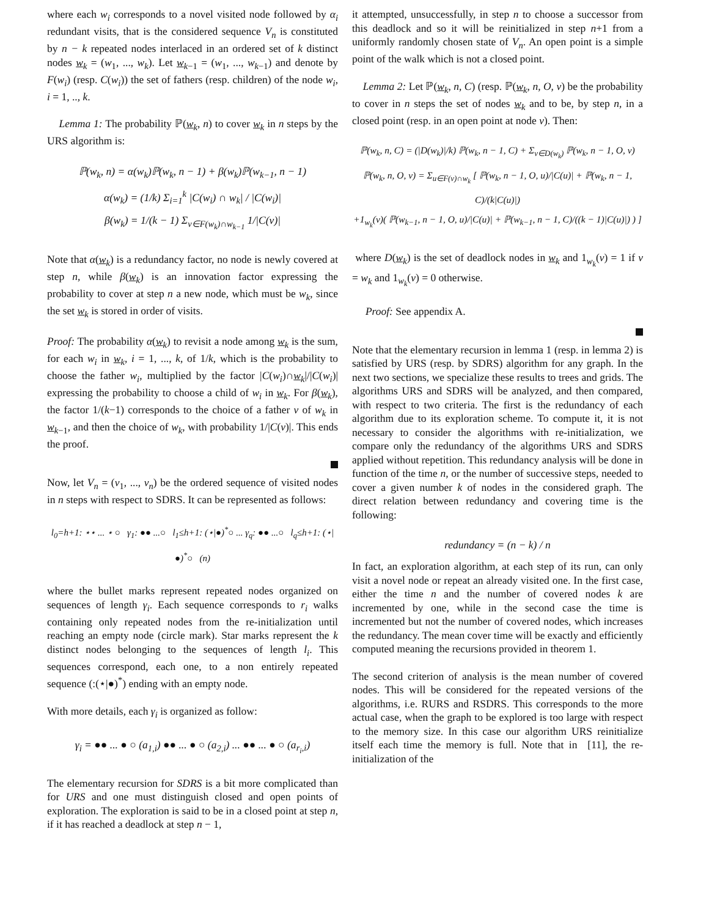where each w<sub>i</sub> corresponds to a novel visited node followed by α<sub>i</sub> redundant visits, that is the considered sequence V<sub>n</sub> is constituted by n − k repeated nodes interlaced in an ordered set of k distinct nodes w<sub>k</sub> = (w<sub>1</sub>, ..., w<sub>k</sub>). Let w<sub>k−1</sub> = (w<sub>1</sub>, ..., w<sub>k−1</sub>) and denote by F(w<sub>i</sub>) (resp. C(w<sub>i</sub>)) the set of fathers (resp. children) of the node w<sub>i</sub>, i = 1, .., k.
Lemma 1: The probability ℙ(w<sub>k</sub>, n) to cover w<sub>k</sub> in n steps by the URS algorithm is:
ℙ(w<sub>k</sub>, n) = α(w<sub>k</sub>)ℙ(w<sub>k</sub>, n − 1) + β(w<sub>k</sub>)ℙ(w<sub>k−1</sub>, n − 1)
α(w<sub>k</sub>) = (1/k) Σ<sub>i=1</sub><sup>k</sup> |C(w<sub>i</sub>) ∩ w<sub>k</sub>| / |C(w<sub>i</sub>)|
β(w<sub>k</sub>) = 1/(k − 1) Σ<sub>v∈F(w<sub>k</sub>)∩w<sub>k−1</sub></sub> 1/|C(v)|
Note that α(w<sub>k</sub>) is a redundancy factor, no node is newly covered at step n, while β(w<sub>k</sub>) is an innovation factor expressing the probability to cover at step n a new node, which must be w<sub>k</sub>, since the set w<sub>k</sub> is stored in order of visits.
Proof: The probability α(w<sub>k</sub>) to revisit a node among w<sub>k</sub> is the sum, for each w<sub>i</sub> in w<sub>k</sub>, i = 1, ..., k, of 1/k, which is the probability to choose the father w<sub>i</sub>, multiplied by the factor |C(w<sub>i</sub>)∩w<sub>k</sub>|/|C(w<sub>i</sub>)| expressing the probability to choose a child of w<sub>i</sub> in w<sub>k</sub>. For β(w<sub>k</sub>), the factor 1/(k−1) corresponds to the choice of a father v of w<sub>k</sub> in w<sub>k−1</sub>, and then the choice of w<sub>k</sub>, with probability 1/|C(v)|. This ends the proof.
Now, let V<sub>n</sub> = (v<sub>1</sub>, ..., v<sub>n</sub>) be the ordered sequence of visited nodes in n steps with respect to SDRS. It can be represented as follows:
l<sub>0</sub>=h+1: ⋆⋆ ... ⋆ ○ γ<sub>1</sub>: ●● ...○ l<sub>1</sub>≤h+1: (⋆|●)<sup>*</sup>○ ... γ<sub>q</sub>: ●● ...○ l<sub>q</sub>≤h+1: (⋆|●)<sup>*</sup>○ (n)
where the bullet marks represent repeated nodes organized on sequences of length γ<sub>i</sub>. Each sequence corresponds to r<sub>i</sub> walks containing only repeated nodes from the re-initialization until reaching an empty node (circle mark). Star marks represent the k distinct nodes belonging to the sequences of length l<sub>i</sub>. This sequences correspond, each one, to a non entirely repeated sequence (:(⋆|●)<sup>*</sup>) ending with an empty node.
With more details, each γ<sub>i</sub> is organized as follow:
γ<sub>i</sub> = ●● ... ● ○ (a<sub>1,i</sub>) ●● ... ● ○ (a<sub>2,i</sub>) ... ●● ... ● ○ (a<sub>r<sub>i</sub>,i</sub>)
The elementary recursion for SDRS is a bit more complicated than for URS and one must distinguish closed and open points of exploration. The exploration is said to be in a closed point at step n, if it has reached a deadlock at step n − 1,
it attempted, unsuccessfully, in step n to choose a successor from this deadlock and so it will be reinitialized in step n+1 from a uniformly randomly chosen state of V<sub>n</sub>. An open point is a simple point of the walk which is not a closed point.
Lemma 2: Let ℙ(w<sub>k</sub>, n, C) (resp. ℙ(w<sub>k</sub>, n, O, v) be the probability to cover in n steps the set of nodes w<sub>k</sub> and to be, by step n, in a closed point (resp. in an open point at node v). Then:
ℙ(w<sub>k</sub>, n, C) = (|D(w<sub>k</sub>)|/k) ℙ(w<sub>k</sub>, n − 1, C) + Σ<sub>v∈D(w<sub>k</sub>)</sub> ℙ(w<sub>k</sub>, n − 1, O, v)
ℙ(w<sub>k</sub>, n, O, v) = Σ<sub>u∈F(v)∩w<sub>k</sub></sub> [ ℙ(w<sub>k</sub>, n − 1, O, u)/|C(u)| + ℙ(w<sub>k</sub>, n − 1, C)/(k|C(u)|)
+1<sub>w<sub>k</sub></sub>(v)( ℙ(w<sub>k−1</sub>, n − 1, O, u)/|C(u)| + ℙ(w<sub>k−1</sub>, n − 1, C)/((k − 1)|C(u)|) ) ]
where D(w<sub>k</sub>) is the set of deadlock nodes in w<sub>k</sub> and 1<sub>w<sub>k</sub></sub>(v) = 1 if v = w<sub>k</sub> and 1<sub>w<sub>k</sub></sub>(v) = 0 otherwise.
Proof: See appendix A.
Note that the elementary recursion in lemma 1 (resp. in lemma 2) is satisfied by URS (resp. by SDRS) algorithm for any graph. In the next two sections, we specialize these results to trees and grids. The algorithms URS and SDRS will be analyzed, and then compared, with respect to two criteria. The first is the redundancy of each algorithm due to its exploration scheme. To compute it, it is not necessary to consider the algorithms with re-initialization, we compare only the redundancy of the algorithms URS and SDRS applied without repetition. This redundancy analysis will be done in function of the time n, or the number of successive steps, needed to cover a given number k of nodes in the considered graph. The direct relation between redundancy and covering time is the following:
redundancy = (n − k) / n
In fact, an exploration algorithm, at each step of its run, can only visit a novel node or repeat an already visited one. In the first case, either the time n and the number of covered nodes k are incremented by one, while in the second case the time is incremented but not the number of covered nodes, which increases the redundancy. The mean cover time will be exactly and efficiently computed meaning the recursions provided in theorem 1.
The second criterion of analysis is the mean number of covered nodes. This will be considered for the repeated versions of the algorithms, i.e. RURS and RSDRS. This corresponds to the more actual case, when the graph to be explored is too large with respect to the memory size. In this case our algorithm URS reinitialize itself each time the memory is full. Note that in [11], the re-initialization of the